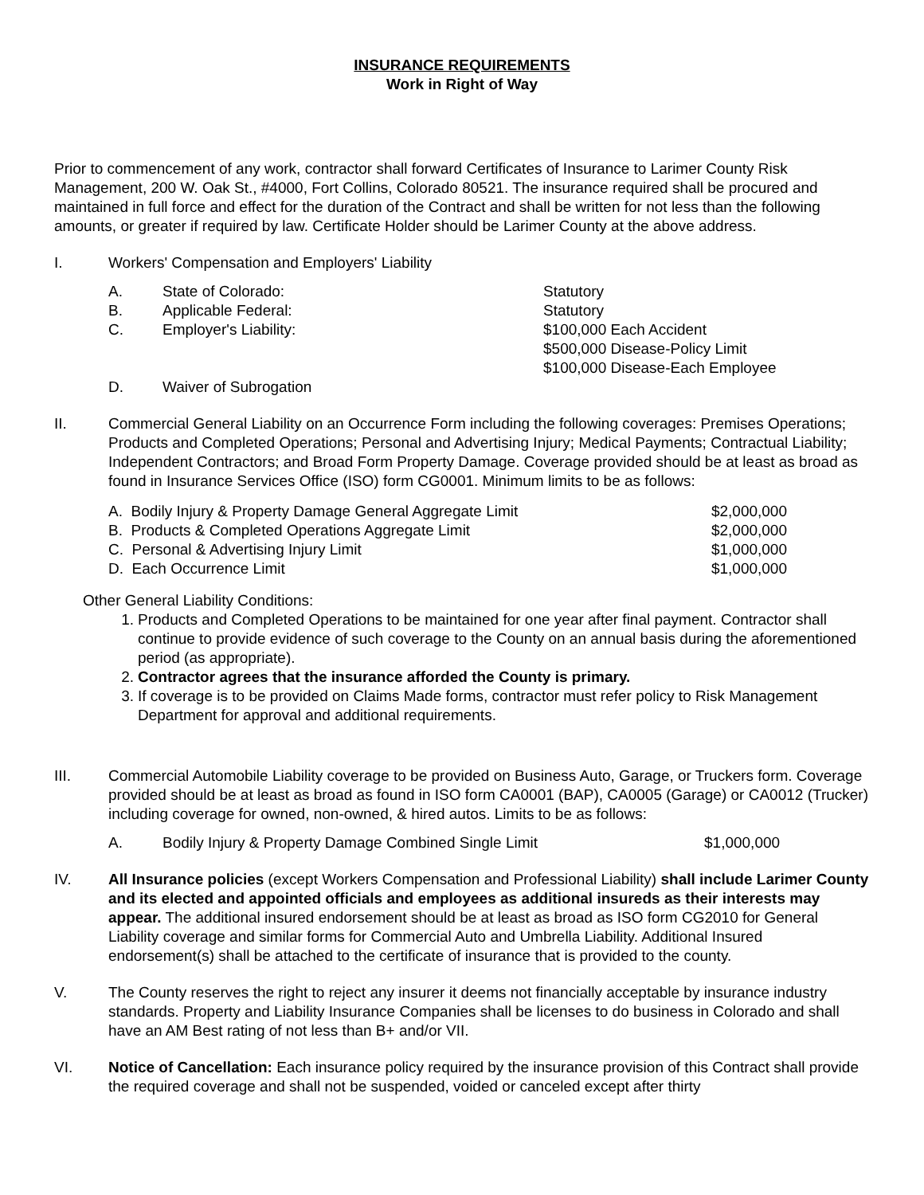INSURANCE REQUIREMENTS
Work in Right of Way
Prior to commencement of any work, contractor shall forward Certificates of Insurance to Larimer County Risk Management, 200 W. Oak St., #4000, Fort Collins, Colorado 80521. The insurance required shall be procured and maintained in full force and effect for the duration of the Contract and shall be written for not less than the following amounts, or greater if required by law. Certificate Holder should be Larimer County at the above address.
I. Workers' Compensation and Employers' Liability
| A. | State of Colorado: | Statutory |
| B. | Applicable Federal: | Statutory |
| C. | Employer's Liability: | $100,000 Each Accident $500,000 Disease-Policy Limit $100,000 Disease-Each Employee |
| D. | Waiver of Subrogation | |
II. Commercial General Liability on an Occurrence Form including the following coverages: Premises Operations; Products and Completed Operations; Personal and Advertising Injury; Medical Payments; Contractual Liability; Independent Contractors; and Broad Form Property Damage. Coverage provided should be at least as broad as found in Insurance Services Office (ISO) form CG0001. Minimum limits to be as follows:
| A. Bodily Injury & Property Damage General Aggregate Limit | $2,000,000 |
| B. Products & Completed Operations Aggregate Limit | $2,000,000 |
| C. Personal & Advertising Injury Limit | $1,000,000 |
| D. Each Occurrence Limit | $1,000,000 |
Other General Liability Conditions:
1. Products and Completed Operations to be maintained for one year after final payment. Contractor shall continue to provide evidence of such coverage to the County on an annual basis during the aforementioned period (as appropriate).
2. Contractor agrees that the insurance afforded the County is primary.
3. If coverage is to be provided on Claims Made forms, contractor must refer policy to Risk Management Department for approval and additional requirements.
III. Commercial Automobile Liability coverage to be provided on Business Auto, Garage, or Truckers form. Coverage provided should be at least as broad as found in ISO form CA0001 (BAP), CA0005 (Garage) or CA0012 (Trucker) including coverage for owned, non-owned, & hired autos. Limits to be as follows:
| A. | Bodily Injury & Property Damage Combined Single Limit | $1,000,000 |
IV. All Insurance policies (except Workers Compensation and Professional Liability) shall include Larimer County and its elected and appointed officials and employees as additional insureds as their interests may appear. The additional insured endorsement should be at least as broad as ISO form CG2010 for General Liability coverage and similar forms for Commercial Auto and Umbrella Liability. Additional Insured endorsement(s) shall be attached to the certificate of insurance that is provided to the county.
V. The County reserves the right to reject any insurer it deems not financially acceptable by insurance industry standards. Property and Liability Insurance Companies shall be licenses to do business in Colorado and shall have an AM Best rating of not less than B+ and/or VII.
VI. Notice of Cancellation: Each insurance policy required by the insurance provision of this Contract shall provide the required coverage and shall not be suspended, voided or canceled except after thirty